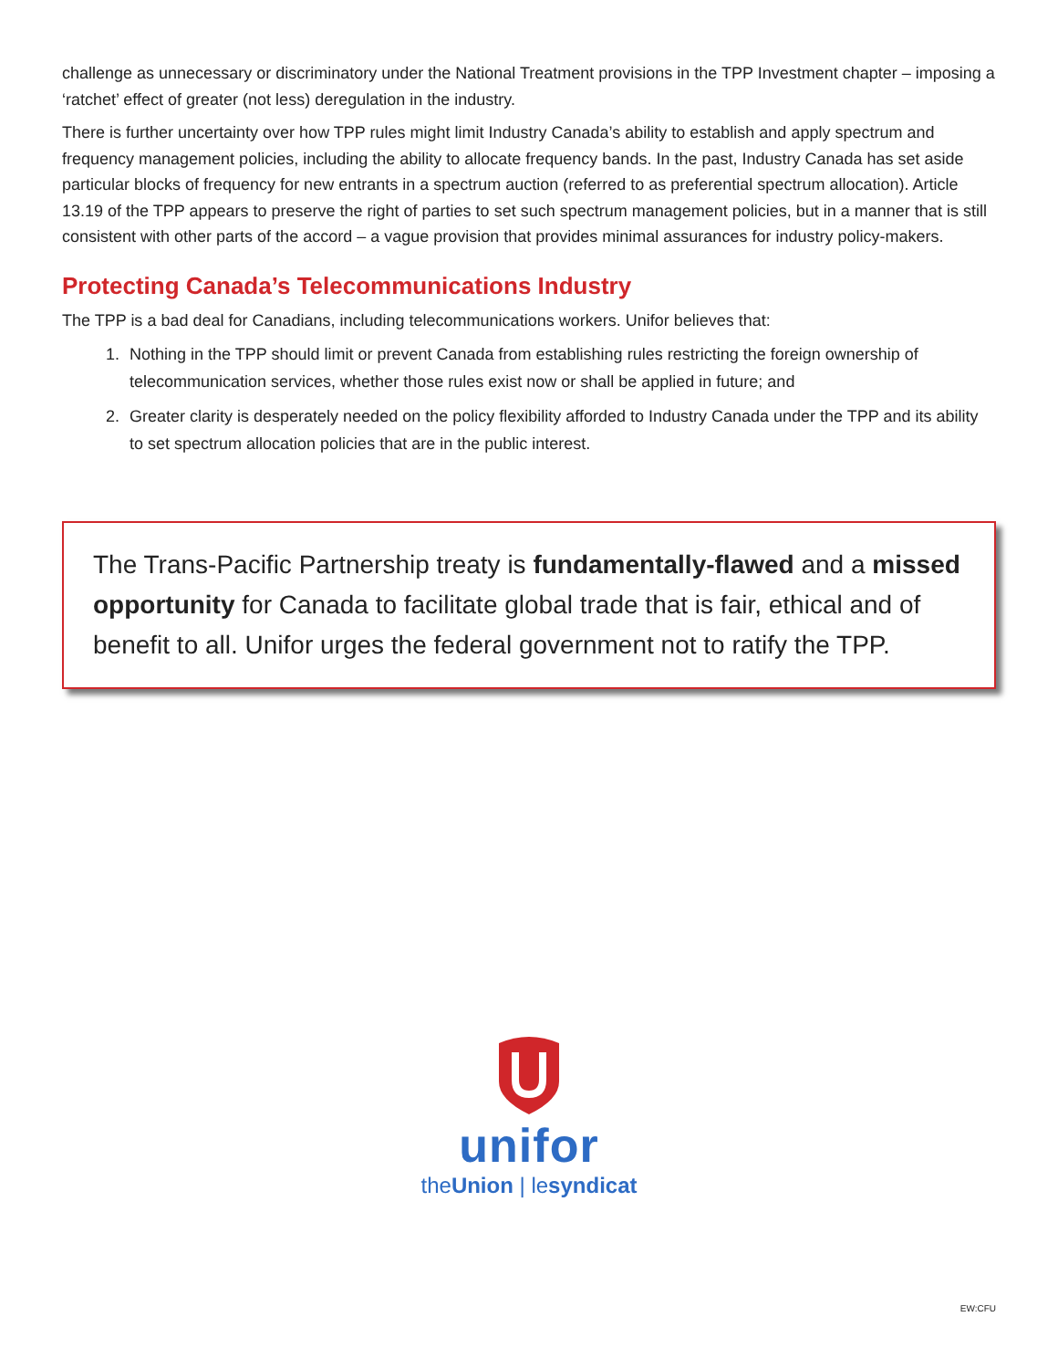challenge as unnecessary or discriminatory under the National Treatment provisions in the TPP Investment chapter – imposing a ‘ratchet’ effect of greater (not less) deregulation in the industry.
There is further uncertainty over how TPP rules might limit Industry Canada’s ability to establish and apply spectrum and frequency management policies, including the ability to allocate frequency bands. In the past, Industry Canada has set aside particular blocks of frequency for new entrants in a spectrum auction (referred to as preferential spectrum allocation). Article 13.19 of the TPP appears to preserve the right of parties to set such spectrum management policies, but in a manner that is still consistent with other parts of the accord – a vague provision that provides minimal assurances for industry policy-makers.
Protecting Canada’s Telecommunications Industry
The TPP is a bad deal for Canadians, including telecommunications workers. Unifor believes that:
1. Nothing in the TPP should limit or prevent Canada from establishing rules restricting the foreign ownership of telecommunication services, whether those rules exist now or shall be applied in future; and
2. Greater clarity is desperately needed on the policy flexibility afforded to Industry Canada under the TPP and its ability to set spectrum allocation policies that are in the public interest.
The Trans-Pacific Partnership treaty is fundamentally-flawed and a missed opportunity for Canada to facilitate global trade that is fair, ethical and of benefit to all. Unifor urges the federal government not to ratify the TPP.
unifor
theUnion | lesyndicat
EW:CFU